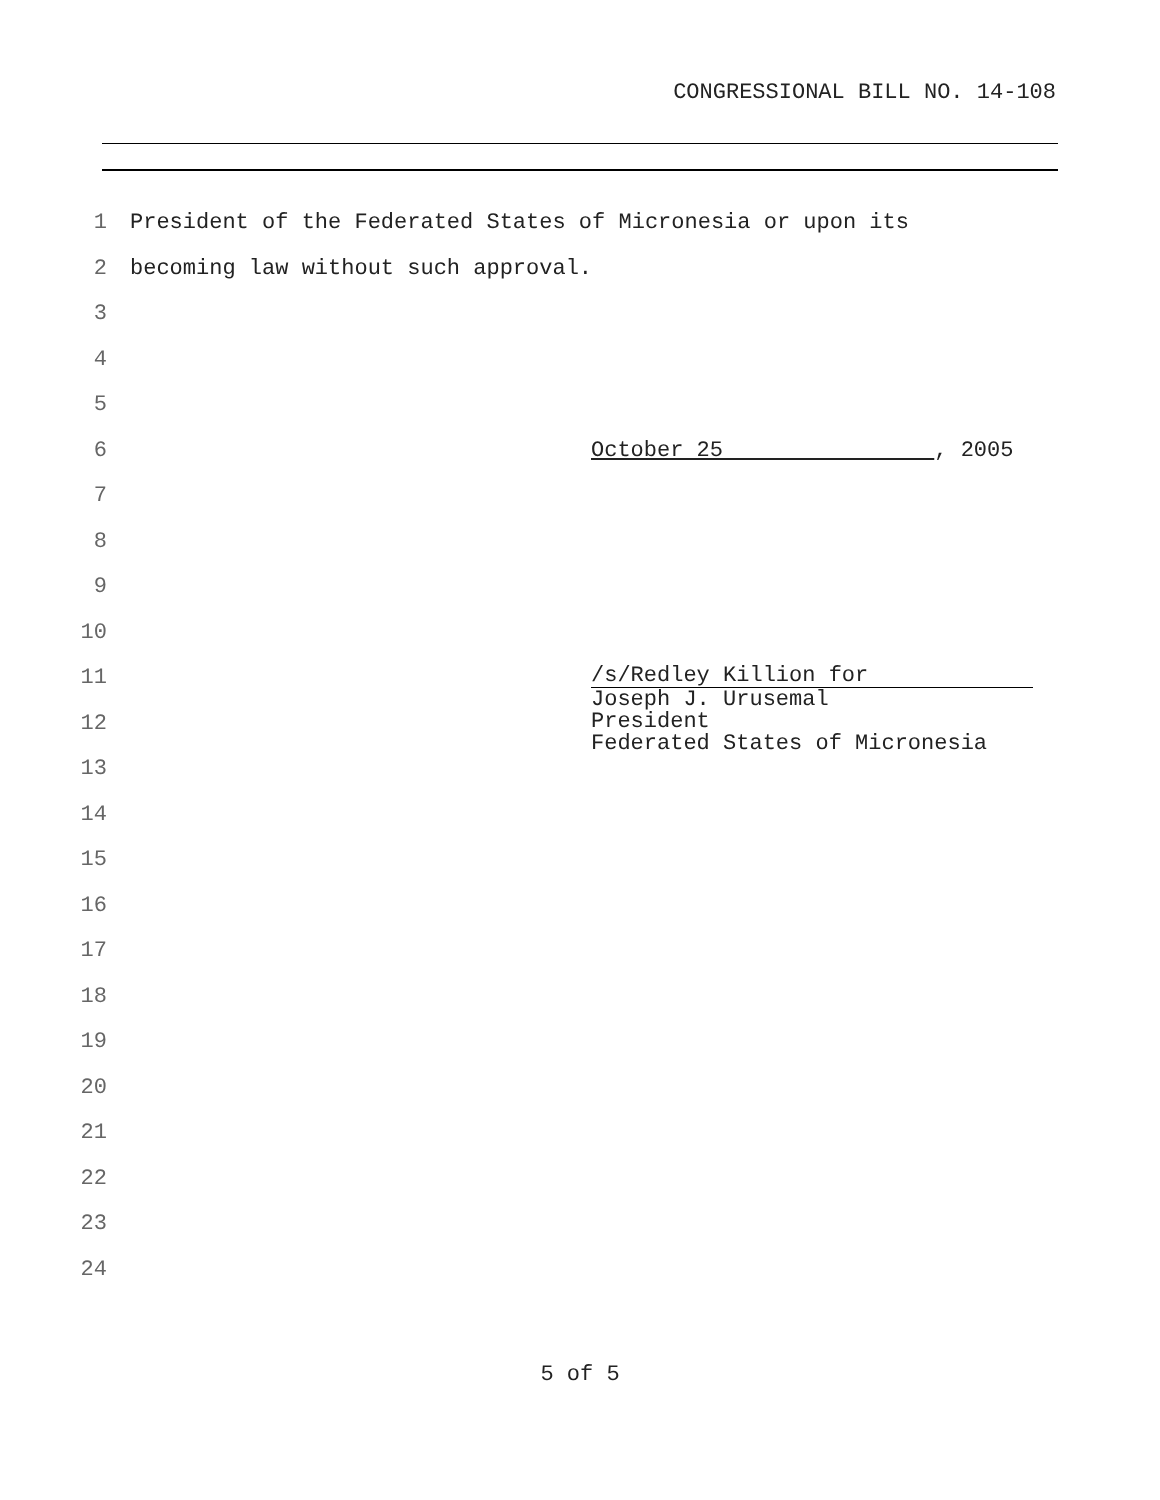CONGRESSIONAL BILL NO. 14-108
1 President of the Federated States of Micronesia or upon its
2 becoming law without such approval.
3
4
5
6 October 25 , 2005
7
8
9
10
11 /s/Redley Killion for
12
Joseph J. Urusemal
President
Federated States of Micronesia
13
14
15
16
17
18
19
20
21
22
23
24
5 of 5